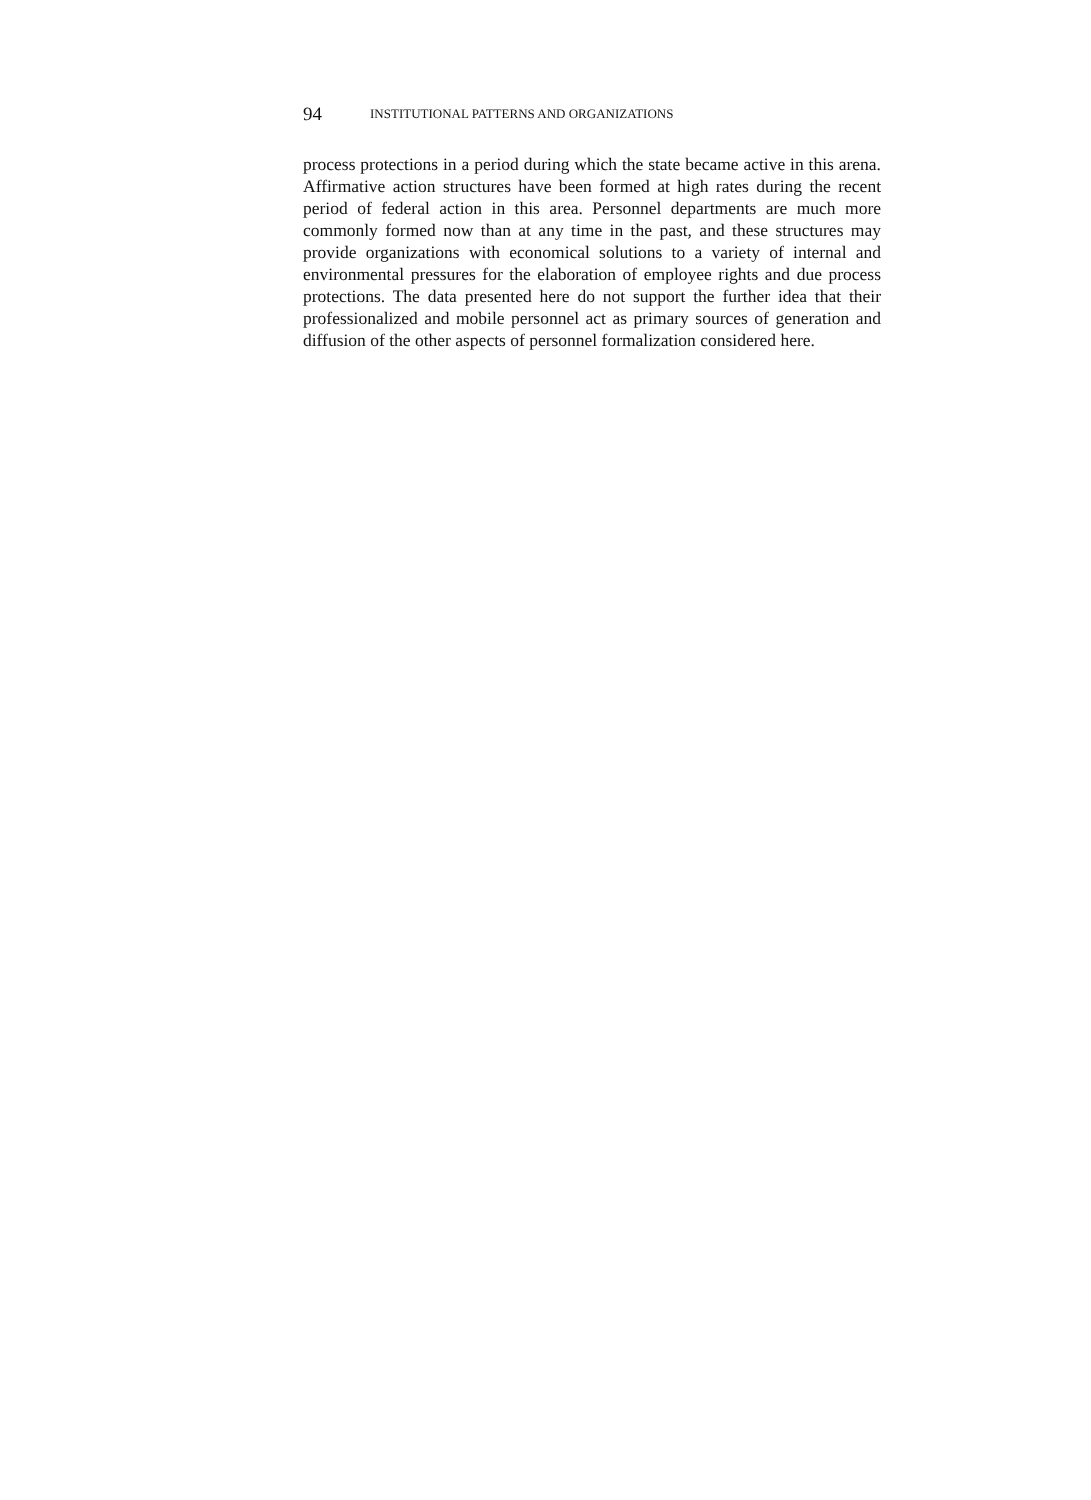94 INSTITUTIONAL PATTERNS AND ORGANIZATIONS
process protections in a period during which the state became active in this arena. Affirmative action structures have been formed at high rates during the recent period of federal action in this area. Personnel departments are much more commonly formed now than at any time in the past, and these structures may provide organizations with economical solutions to a variety of internal and environmental pressures for the elaboration of employee rights and due process protections. The data presented here do not support the further idea that their professionalized and mobile personnel act as primary sources of generation and diffusion of the other aspects of personnel formalization considered here.